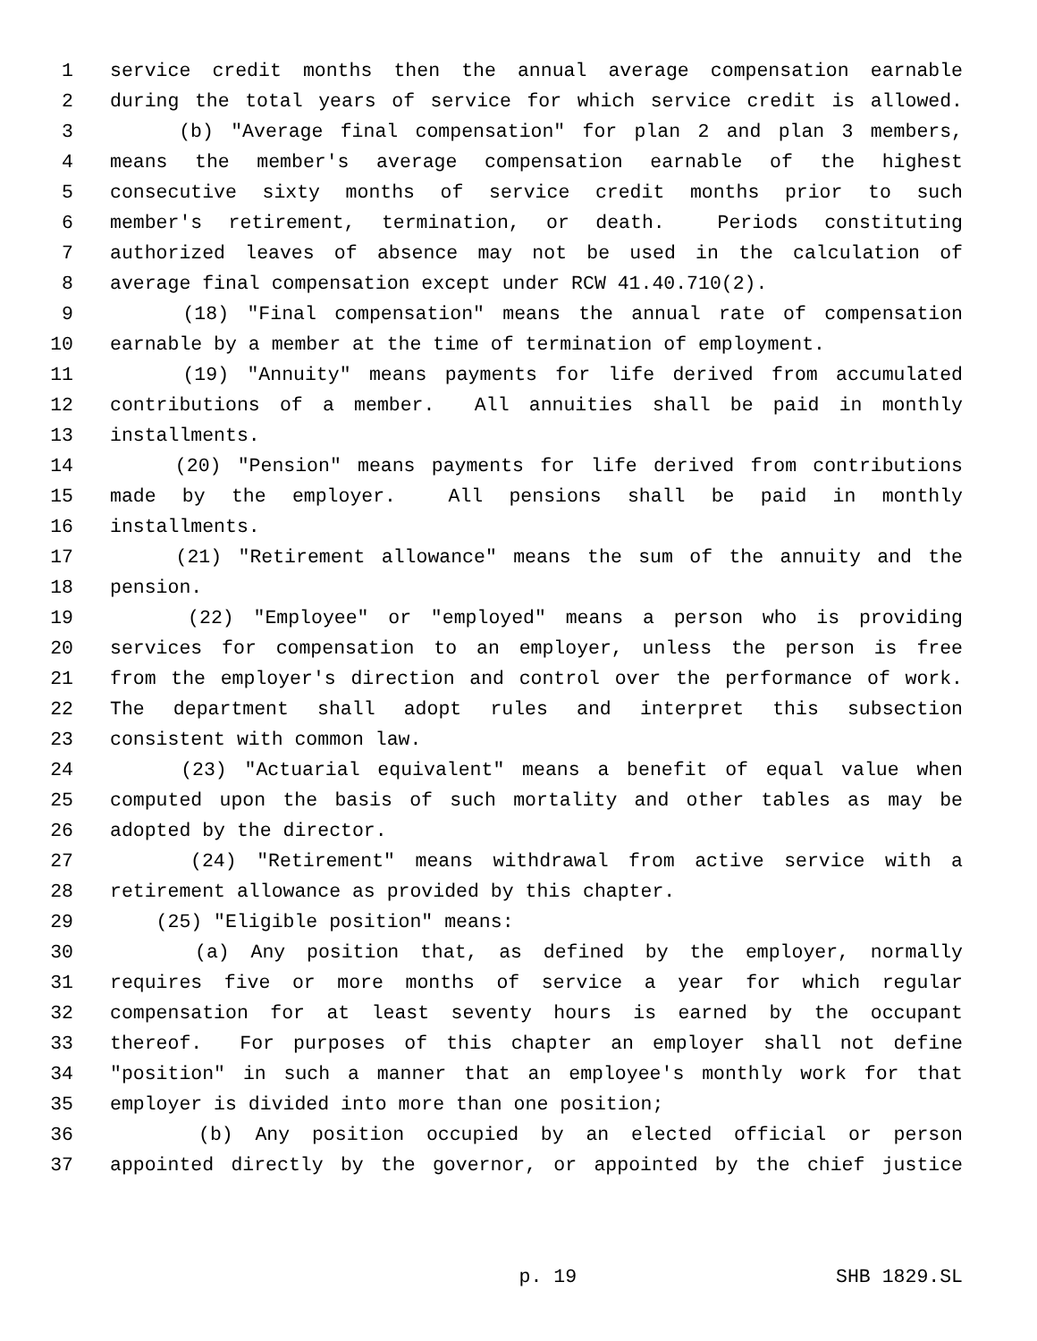1 service credit months then the annual average compensation earnable
2 during the total years of service for which service credit is allowed.
3 (b) "Average final compensation" for plan 2 and plan 3 members,
4 means the member's average compensation earnable of the highest
5 consecutive sixty months of service credit months prior to such
6 member's retirement, termination, or death. Periods constituting
7 authorized leaves of absence may not be used in the calculation of
8 average final compensation except under RCW 41.40.710(2).
9 (18) "Final compensation" means the annual rate of compensation
10 earnable by a member at the time of termination of employment.
11 (19) "Annuity" means payments for life derived from accumulated
12 contributions of a member. All annuities shall be paid in monthly
13 installments.
14 (20) "Pension" means payments for life derived from contributions
15 made by the employer. All pensions shall be paid in monthly
16 installments.
17 (21) "Retirement allowance" means the sum of the annuity and the
18 pension.
19 (22) "Employee" or "employed" means a person who is providing
20 services for compensation to an employer, unless the person is free
21 from the employer's direction and control over the performance of work.
22 The department shall adopt rules and interpret this subsection
23 consistent with common law.
24 (23) "Actuarial equivalent" means a benefit of equal value when
25 computed upon the basis of such mortality and other tables as may be
26 adopted by the director.
27 (24) "Retirement" means withdrawal from active service with a
28 retirement allowance as provided by this chapter.
29 (25) "Eligible position" means:
30 (a) Any position that, as defined by the employer, normally
31 requires five or more months of service a year for which regular
32 compensation for at least seventy hours is earned by the occupant
33 thereof. For purposes of this chapter an employer shall not define
34 "position" in such a manner that an employee's monthly work for that
35 employer is divided into more than one position;
36 (b) Any position occupied by an elected official or person
37 appointed directly by the governor, or appointed by the chief justice
p. 19 SHB 1829.SL